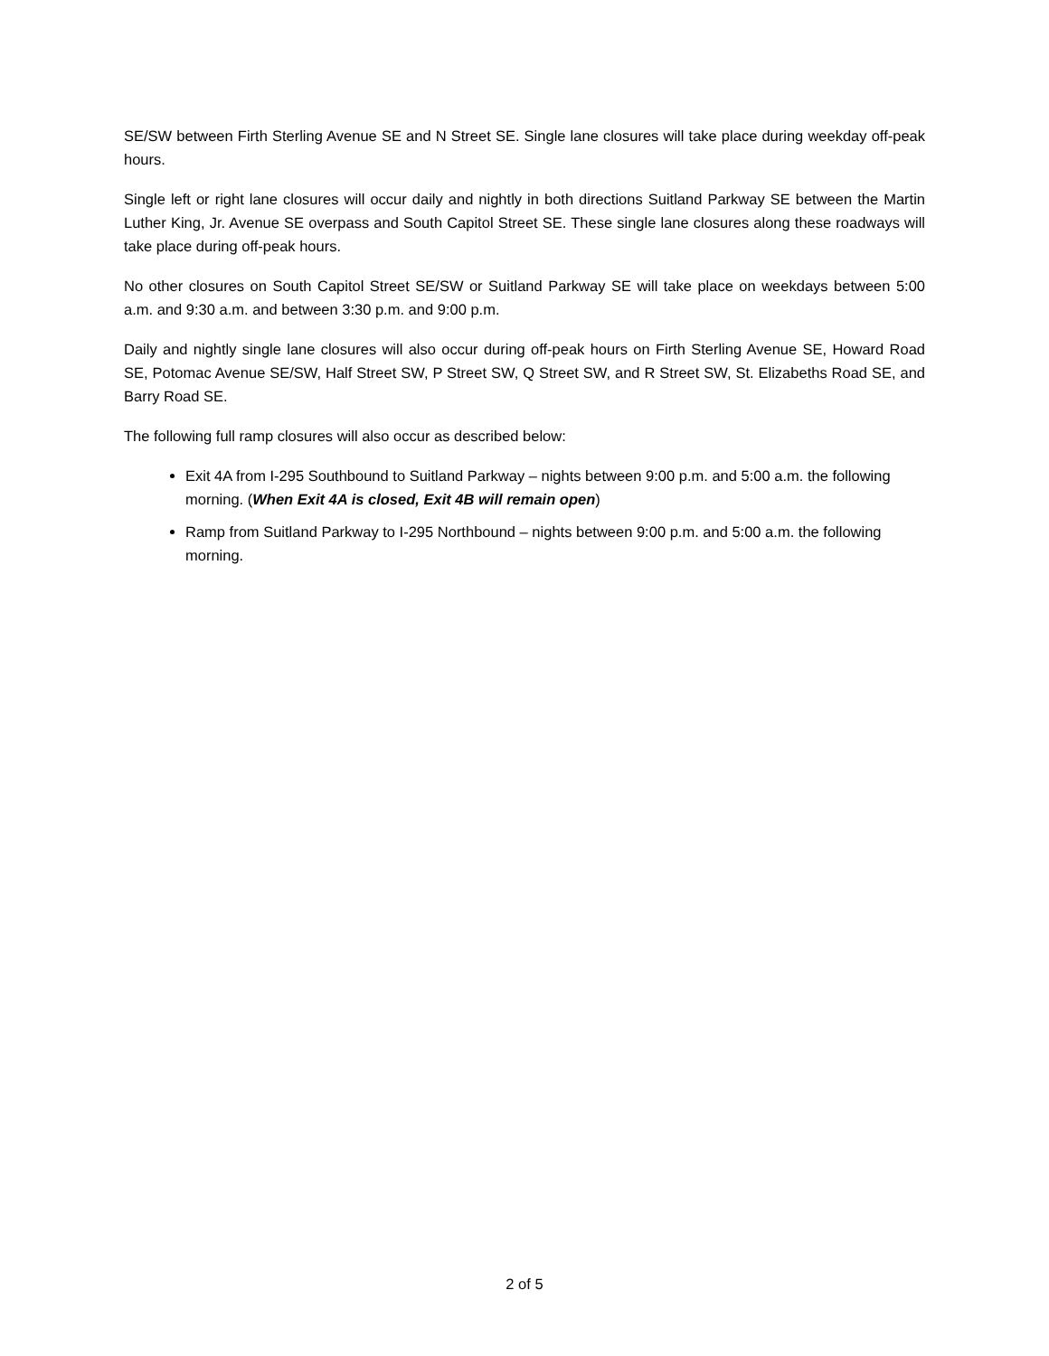SE/SW between Firth Sterling Avenue SE and N Street SE. Single lane closures will take place during weekday off-peak hours.
Single left or right lane closures will occur daily and nightly in both directions Suitland Parkway SE between the Martin Luther King, Jr. Avenue SE overpass and South Capitol Street SE. These single lane closures along these roadways will take place during off-peak hours.
No other closures on South Capitol Street SE/SW or Suitland Parkway SE will take place on weekdays between 5:00 a.m. and 9:30 a.m. and between 3:30 p.m. and 9:00 p.m.
Daily and nightly single lane closures will also occur during off-peak hours on Firth Sterling Avenue SE, Howard Road SE, Potomac Avenue SE/SW, Half Street SW, P Street SW, Q Street SW, and R Street SW, St. Elizabeths Road SE, and Barry Road SE.
The following full ramp closures will also occur as described below:
Exit 4A from I-295 Southbound to Suitland Parkway – nights between 9:00 p.m. and 5:00 a.m. the following morning. (When Exit 4A is closed, Exit 4B will remain open)
Ramp from Suitland Parkway to I-295 Northbound – nights between 9:00 p.m. and 5:00 a.m. the following morning.
2 of 5